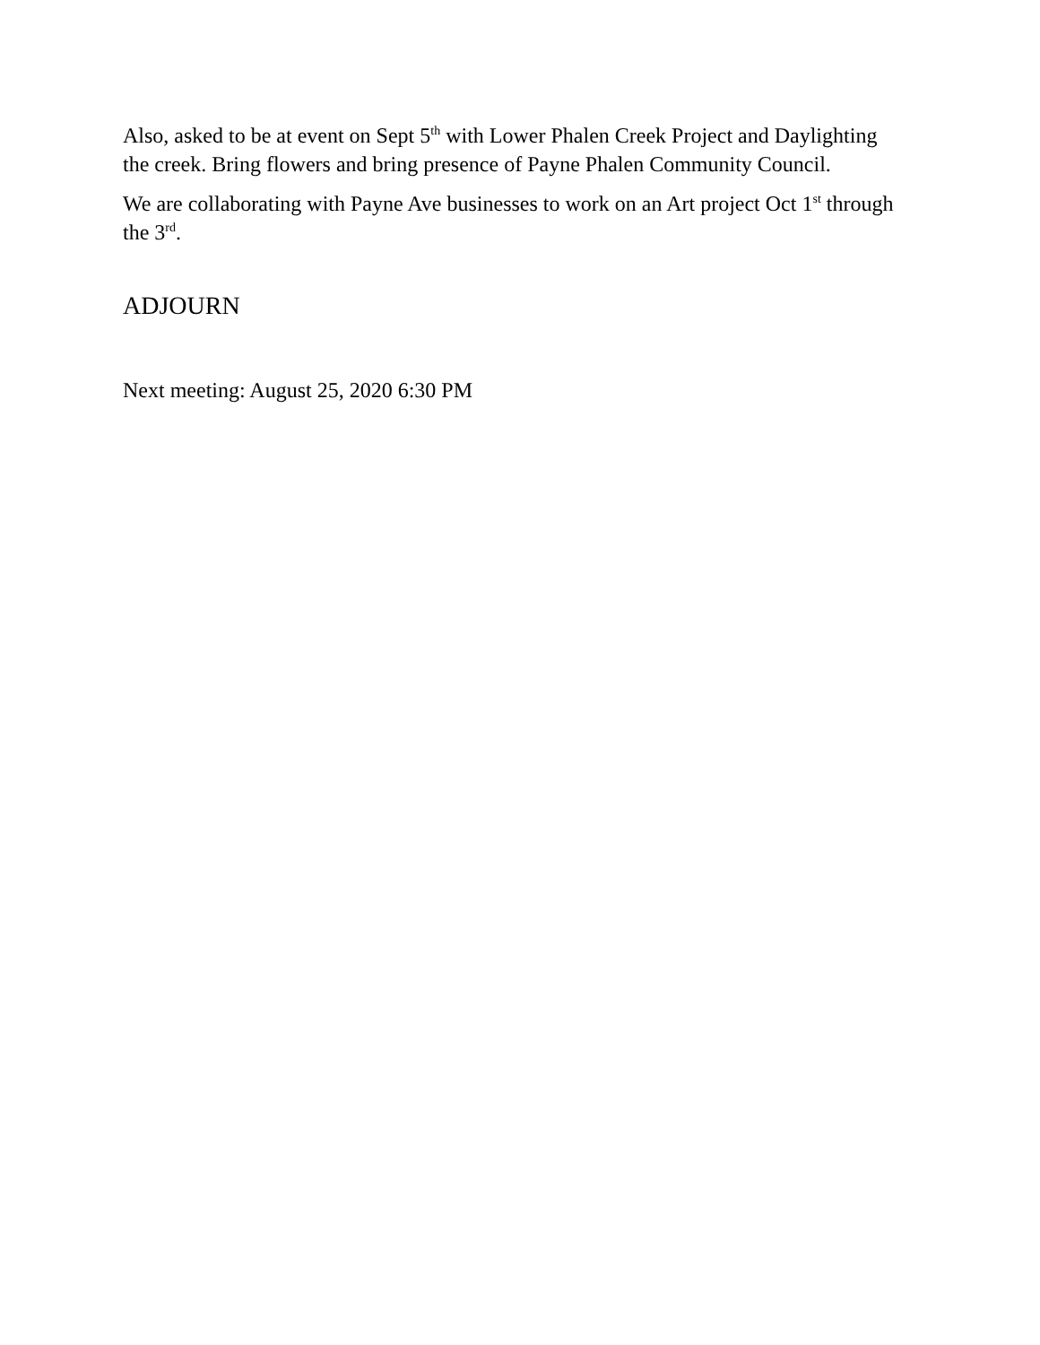Also, asked to be at event on Sept 5<sup>th</sup> with Lower Phalen Creek Project and Daylighting the creek. Bring flowers and bring presence of Payne Phalen Community Council.
We are collaborating with Payne Ave businesses to work on an Art project Oct 1<sup>st</sup> through the 3<sup>rd</sup>.
ADJOURN
Next meeting: August 25, 2020 6:30 PM